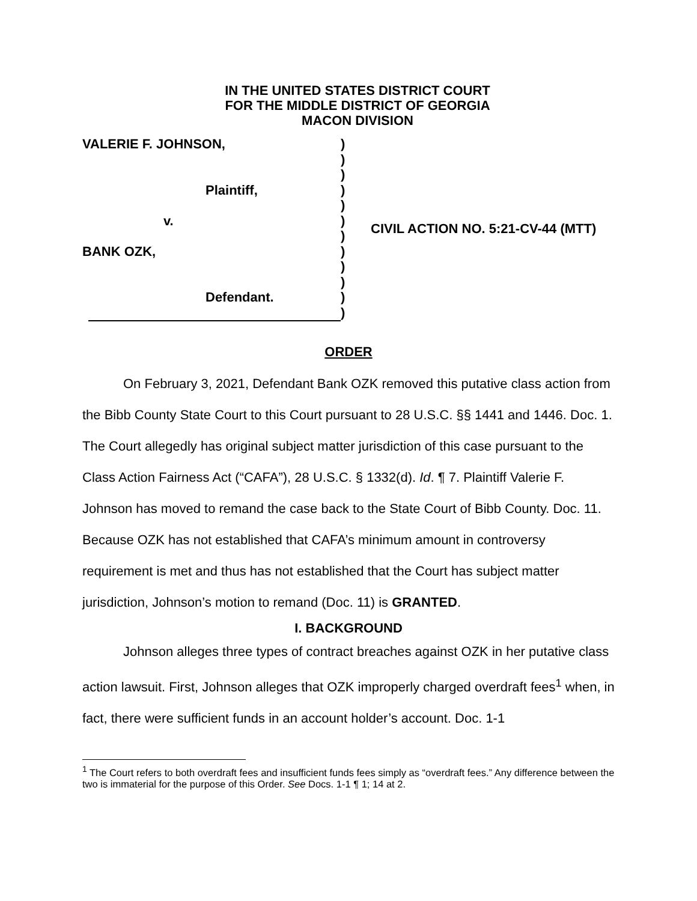IN THE UNITED STATES DISTRICT COURT
FOR THE MIDDLE DISTRICT OF GEORGIA
MACON DIVISION
VALERIE F. JOHNSON,
Plaintiff,
v.
BANK OZK,
Defendant.
)
)
)
)
)
)
)
)
)
)
)
)
CIVIL ACTION NO. 5:21-CV-44 (MTT)
ORDER
On February 3, 2021, Defendant Bank OZK removed this putative class action from the Bibb County State Court to this Court pursuant to 28 U.S.C. §§ 1441 and 1446. Doc. 1. The Court allegedly has original subject matter jurisdiction of this case pursuant to the Class Action Fairness Act (“CAFA”), 28 U.S.C. § 1332(d). Id. ¶ 7. Plaintiff Valerie F. Johnson has moved to remand the case back to the State Court of Bibb County. Doc. 11. Because OZK has not established that CAFA’s minimum amount in controversy requirement is met and thus has not established that the Court has subject matter jurisdiction, Johnson’s motion to remand (Doc. 11) is GRANTED.
I. BACKGROUND
Johnson alleges three types of contract breaches against OZK in her putative class action lawsuit. First, Johnson alleges that OZK improperly charged overdraft fees<sup>1</sup> when, in fact, there were sufficient funds in an account holder’s account. Doc. 1-1
<sup>1</sup> The Court refers to both overdraft fees and insufficient funds fees simply as “overdraft fees.” Any difference between the two is immaterial for the purpose of this Order. See Docs. 1-1 ¶ 1; 14 at 2.